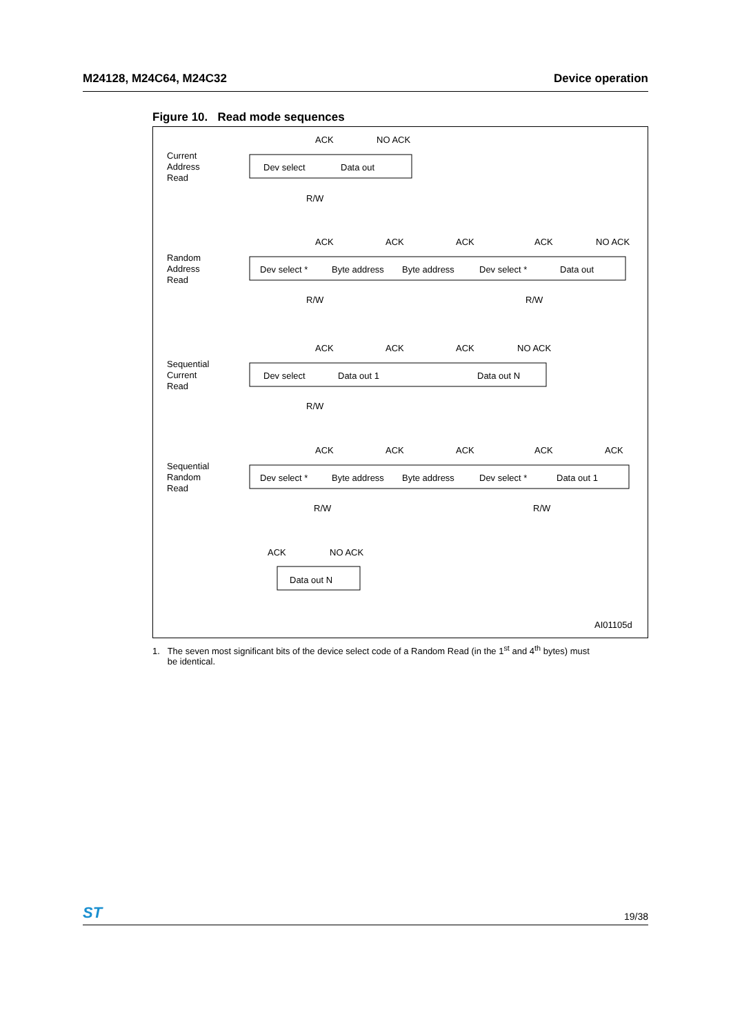M24128, M24C64, M24C32 Device operation
Figure 10. Read mode sequences
Current
Address
Read
Random
Address
Read
Sequential
Current
Read
Sequential
Random
Read
ACK
NO ACK
Dev select
Data out
R/W
ACK
ACK
ACK
ACK
NO ACK
Dev select *
Byte address
Byte address
Dev select *
Data out
R/W
R/W
ACK
ACK
ACK
NO ACK
Dev select
Data out 1
Data out N
R/W
ACK
ACK
ACK
ACK
ACK
Dev select *
Byte address
Byte address
Dev select *
Data out 1
R/W
R/W
ACK
NO ACK
Data out N
AI01105d
1. The seven most significant bits of the device select code of a Random Read (in the 1<sup>st</sup> and 4<sup>th</sup> bytes) must
be identical.
ST 19/38